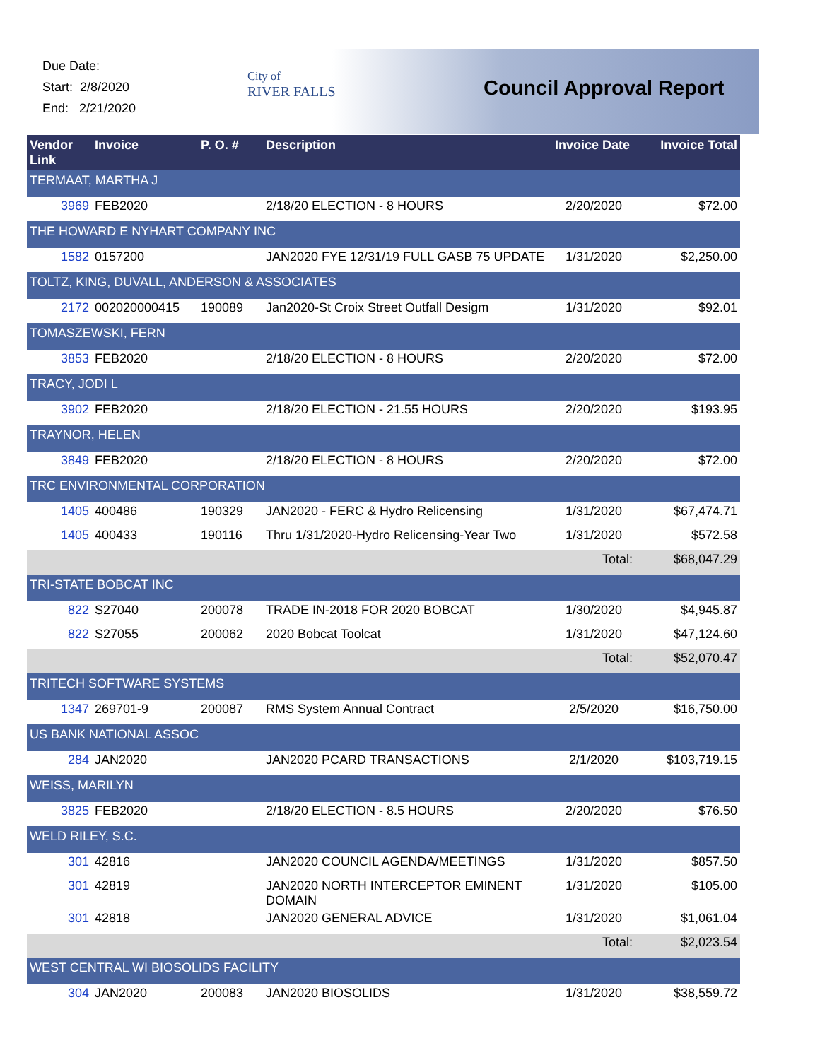Due Date:
Start: 2/8/2020
End: 2/21/2020
City of
RIVER FALLS
Council Approval Report
| Vendor Link | Invoice | P. O. # | Description | Invoice Date | Invoice Total |
| --- | --- | --- | --- | --- | --- |
| TERMAAT, MARTHA J | | | | | |
| 3969 | FEB2020 | | 2/18/20 ELECTION - 8 HOURS | 2/20/2020 | $72.00 |
| THE HOWARD E NYHART COMPANY INC | | | | | |
| 1582 | 0157200 | | JAN2020 FYE 12/31/19 FULL GASB 75 UPDATE | 1/31/2020 | $2,250.00 |
| TOLTZ, KING, DUVALL, ANDERSON & ASSOCIATES | | | | | |
| 2172 | 002020000415 | 190089 | Jan2020-St Croix Street Outfall Desigm | 1/31/2020 | $92.01 |
| TOMASZEWSKI, FERN | | | | | |
| 3853 | FEB2020 | | 2/18/20 ELECTION - 8 HOURS | 2/20/2020 | $72.00 |
| TRACY, JODI L | | | | | |
| 3902 | FEB2020 | | 2/18/20 ELECTION - 21.55 HOURS | 2/20/2020 | $193.95 |
| TRAYNOR, HELEN | | | | | |
| 3849 | FEB2020 | | 2/18/20 ELECTION - 8 HOURS | 2/20/2020 | $72.00 |
| TRC ENVIRONMENTAL CORPORATION | | | | | |
| 1405 | 400486 | 190329 | JAN2020 - FERC & Hydro Relicensing | 1/31/2020 | $67,474.71 |
| 1405 | 400433 | 190116 | Thru 1/31/2020-Hydro Relicensing-Year Two | 1/31/2020 | $572.58 |
| | | | | Total: | $68,047.29 |
| TRI-STATE BOBCAT INC | | | | | |
| 822 | S27040 | 200078 | TRADE IN-2018 FOR 2020 BOBCAT | 1/30/2020 | $4,945.87 |
| 822 | S27055 | 200062 | 2020 Bobcat Toolcat | 1/31/2020 | $47,124.60 |
| | | | | Total: | $52,070.47 |
| TRITECH SOFTWARE SYSTEMS | | | | | |
| 1347 | 269701-9 | 200087 | RMS System Annual Contract | 2/5/2020 | $16,750.00 |
| US BANK NATIONAL ASSOC | | | | | |
| 284 | JAN2020 | | JAN2020 PCARD TRANSACTIONS | 2/1/2020 | $103,719.15 |
| WEISS, MARILYN | | | | | |
| 3825 | FEB2020 | | 2/18/20 ELECTION - 8.5 HOURS | 2/20/2020 | $76.50 |
| WELD RILEY, S.C. | | | | | |
| 301 | 42816 | | JAN2020 COUNCIL AGENDA/MEETINGS | 1/31/2020 | $857.50 |
| 301 | 42819 | | JAN2020 NORTH INTERCEPTOR EMINENT DOMAIN | 1/31/2020 | $105.00 |
| 301 | 42818 | | JAN2020 GENERAL ADVICE | 1/31/2020 | $1,061.04 |
| | | | | Total: | $2,023.54 |
| WEST CENTRAL WI BIOSOLIDS FACILITY | | | | | |
| 304 | JAN2020 | 200083 | JAN2020 BIOSOLIDS | 1/31/2020 | $38,559.72 |